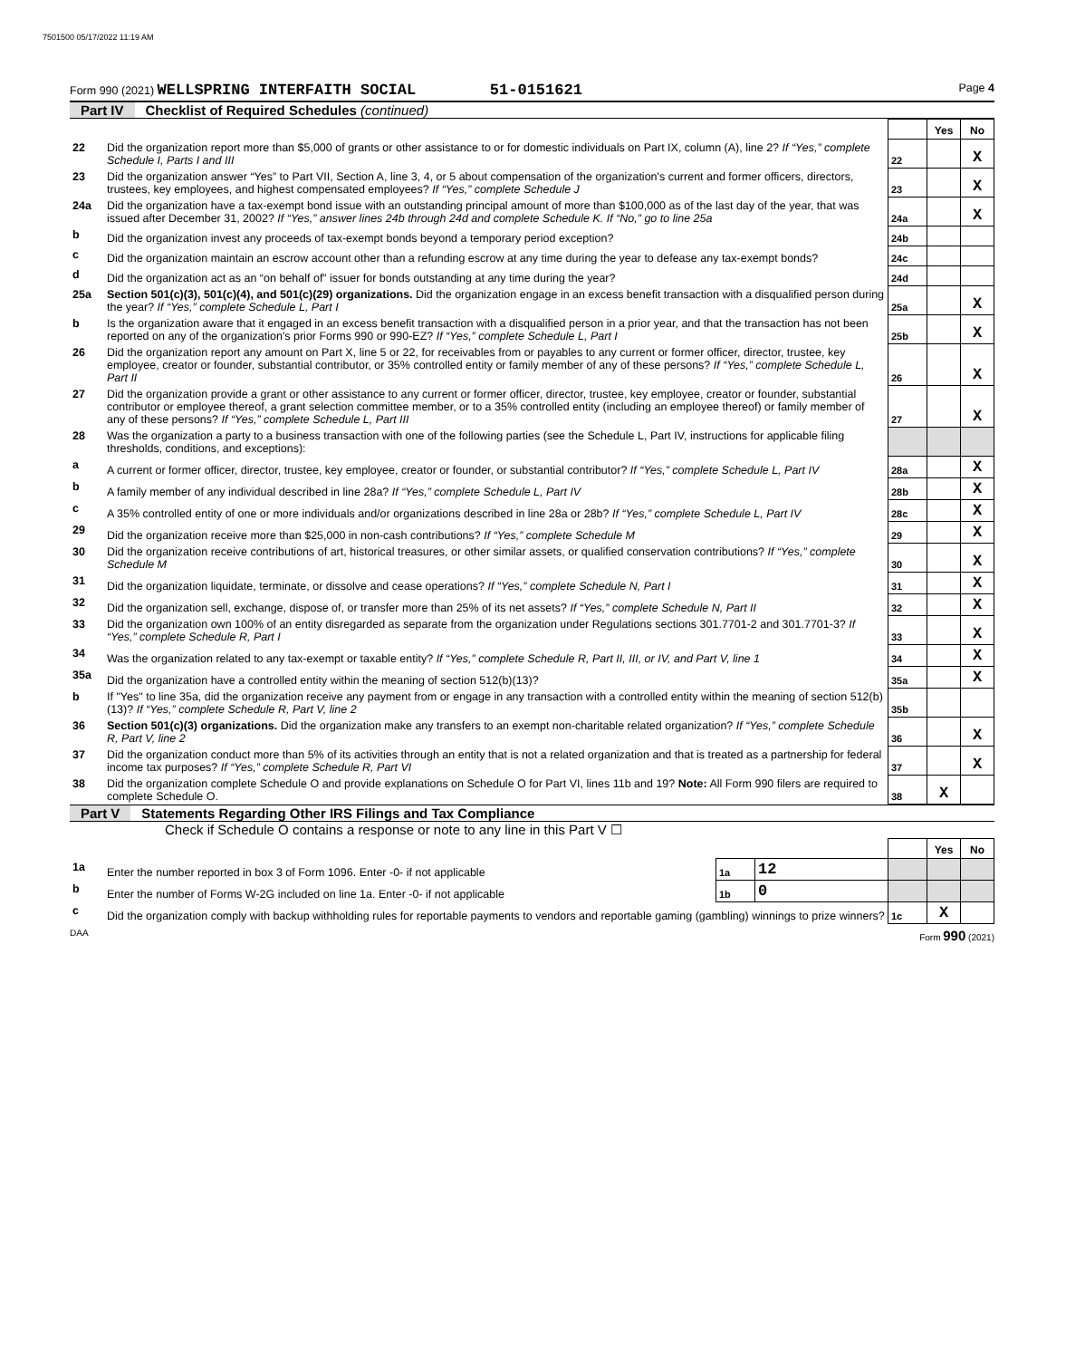7501500 05/17/2022 11:19 AM
Form 990 (2021) WELLSPRING INTERFAITH SOCIAL 51-0151621
Page 4
Part IV Checklist of Required Schedules (continued)
| | | | Yes | No |
| 22 | Did the organization report more than $5,000 of grants or other assistance to or for domestic individuals on Part IX, column (A), line 2? If “Yes,” complete Schedule I, Parts I and III | 22 | | X |
| 23 | Did the organization answer “Yes” to Part VII, Section A, line 3, 4, or 5 about compensation of the organization's current and former officers, directors, trustees, key employees, and highest compensated employees? If “Yes,” complete Schedule J | 23 | | X |
| 24a | Did the organization have a tax-exempt bond issue with an outstanding principal amount of more than $100,000 as of the last day of the year, that was issued after December 31, 2002? If “Yes,” answer lines 24b through 24d and complete Schedule K. If “No,” go to line 25a | 24a | | X |
| b | Did the organization invest any proceeds of tax-exempt bonds beyond a temporary period exception? | 24b | | |
| c | Did the organization maintain an escrow account other than a refunding escrow at any time during the year to defease any tax-exempt bonds? | 24c | | |
| d | Did the organization act as an “on behalf of” issuer for bonds outstanding at any time during the year? | 24d | | |
| 25a | Section 501(c)(3), 501(c)(4), and 501(c)(29) organizations. Did the organization engage in an excess benefit transaction with a disqualified person during the year? If “Yes,” complete Schedule L, Part I | 25a | | X |
| b | Is the organization aware that it engaged in an excess benefit transaction with a disqualified person in a prior year, and that the transaction has not been reported on any of the organization's prior Forms 990 or 990-EZ? If “Yes,” complete Schedule L, Part I | 25b | | X |
| 26 | Did the organization report any amount on Part X, line 5 or 22, for receivables from or payables to any current or former officer, director, trustee, key employee, creator or founder, substantial contributor, or 35% controlled entity or family member of any of these persons? If “Yes,” complete Schedule L, Part II | 26 | | X |
| 27 | Did the organization provide a grant or other assistance to any current or former officer, director, trustee, key employee, creator or founder, substantial contributor or employee thereof, a grant selection committee member, or to a 35% controlled entity (including an employee thereof) or family member of any of these persons? If “Yes,” complete Schedule L, Part III | 27 | | X |
| 28 | Was the organization a party to a business transaction with one of the following parties (see the Schedule L, Part IV, instructions for applicable filing thresholds, conditions, and exceptions): | | | |
| a | A current or former officer, director, trustee, key employee, creator or founder, or substantial contributor? If “Yes,” complete Schedule L, Part IV | 28a | | X |
| b | A family member of any individual described in line 28a? If “Yes,” complete Schedule L, Part IV | 28b | | X |
| c | A 35% controlled entity of one or more individuals and/or organizations described in line 28a or 28b? If “Yes,” complete Schedule L, Part IV | 28c | | X |
| 29 | Did the organization receive more than $25,000 in non-cash contributions? If “Yes,” complete Schedule M | 29 | | X |
| 30 | Did the organization receive contributions of art, historical treasures, or other similar assets, or qualified conservation contributions? If “Yes,” complete Schedule M | 30 | | X |
| 31 | Did the organization liquidate, terminate, or dissolve and cease operations? If “Yes,” complete Schedule N, Part I | 31 | | X |
| 32 | Did the organization sell, exchange, dispose of, or transfer more than 25% of its net assets? If “Yes,” complete Schedule N, Part II | 32 | | X |
| 33 | Did the organization own 100% of an entity disregarded as separate from the organization under Regulations sections 301.7701-2 and 301.7701-3? If “Yes,” complete Schedule R, Part I | 33 | | X |
| 34 | Was the organization related to any tax-exempt or taxable entity? If “Yes,” complete Schedule R, Part II, III, or IV, and Part V, line 1 | 34 | | X |
| 35a | Did the organization have a controlled entity within the meaning of section 512(b)(13)? | 35a | | X |
| b | If "Yes" to line 35a, did the organization receive any payment from or engage in any transaction with a controlled entity within the meaning of section 512(b)(13)? If “Yes,” complete Schedule R, Part V, line 2 | 35b | | |
| 36 | Section 501(c)(3) organizations. Did the organization make any transfers to an exempt non-charitable related organization? If “Yes,” complete Schedule R, Part V, line 2 | 36 | | X |
| 37 | Did the organization conduct more than 5% of its activities through an entity that is not a related organization and that is treated as a partnership for federal income tax purposes? If “Yes,” complete Schedule R, Part VI | 37 | | X |
| 38 | Did the organization complete Schedule O and provide explanations on Schedule O for Part VI, lines 11b and 19? Note: All Form 990 filers are required to complete Schedule O. | 38 | X | |
Part V Statements Regarding Other IRS Filings and Tax Compliance
Check if Schedule O contains a response or note to any line in this Part V ☐
| | | | | | Yes | No |
| 1a | Enter the number reported in box 3 of Form 1096. Enter -0- if not applicable | 1a | 12 | | | |
| b | Enter the number of Forms W-2G included on line 1a. Enter -0- if not applicable | 1b | 0 | | | |
| c | Did the organization comply with backup withholding rules for reportable payments to vendors and reportable gaming (gambling) winnings to prize winners? | | | 1c | X | |
DAA Form 990 (2021)